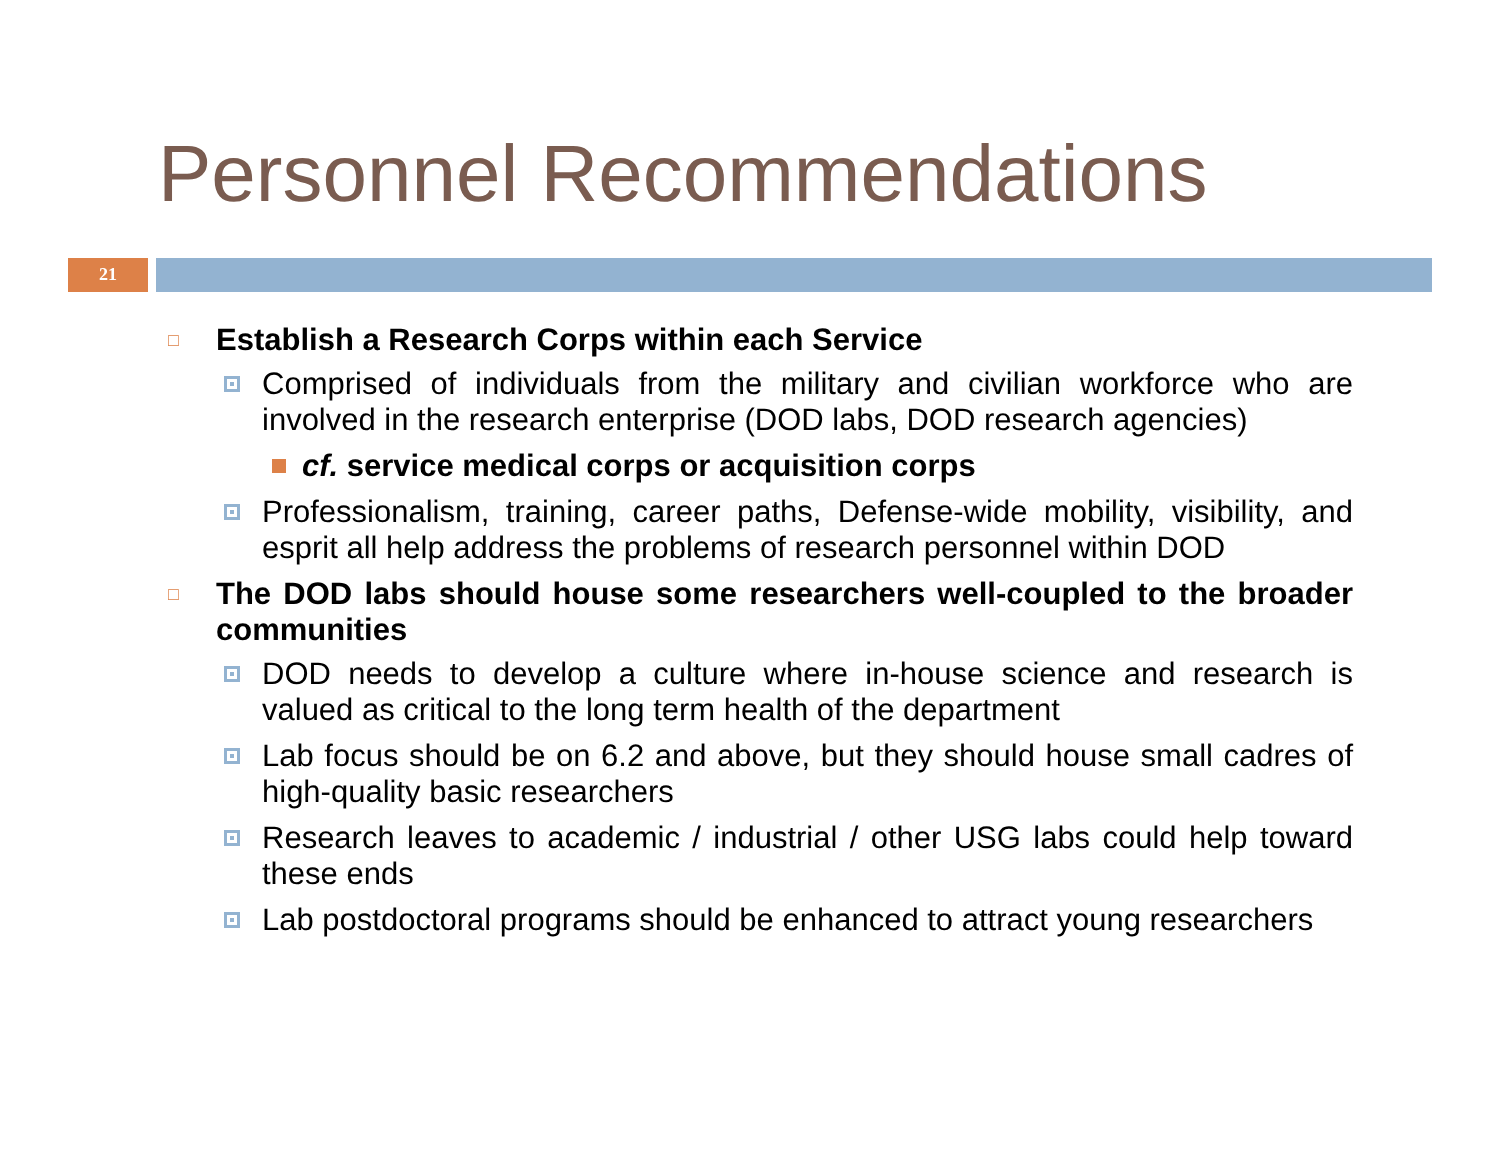Personnel Recommendations
21
□ Establish a Research Corps within each Service
Comprised of individuals from the military and civilian workforce who are involved in the research enterprise (DOD labs, DOD research agencies)
cf. service medical corps or acquisition corps
Professionalism, training, career paths, Defense-wide mobility, visibility, and esprit all help address the problems of research personnel within DOD
□ The DOD labs should house some researchers well-coupled to the broader communities
DOD needs to develop a culture where in-house science and research is valued as critical to the long term health of the department
Lab focus should be on 6.2 and above, but they should house small cadres of high-quality basic researchers
Research leaves to academic / industrial / other USG labs could help toward these ends
Lab postdoctoral programs should be enhanced to attract young researchers